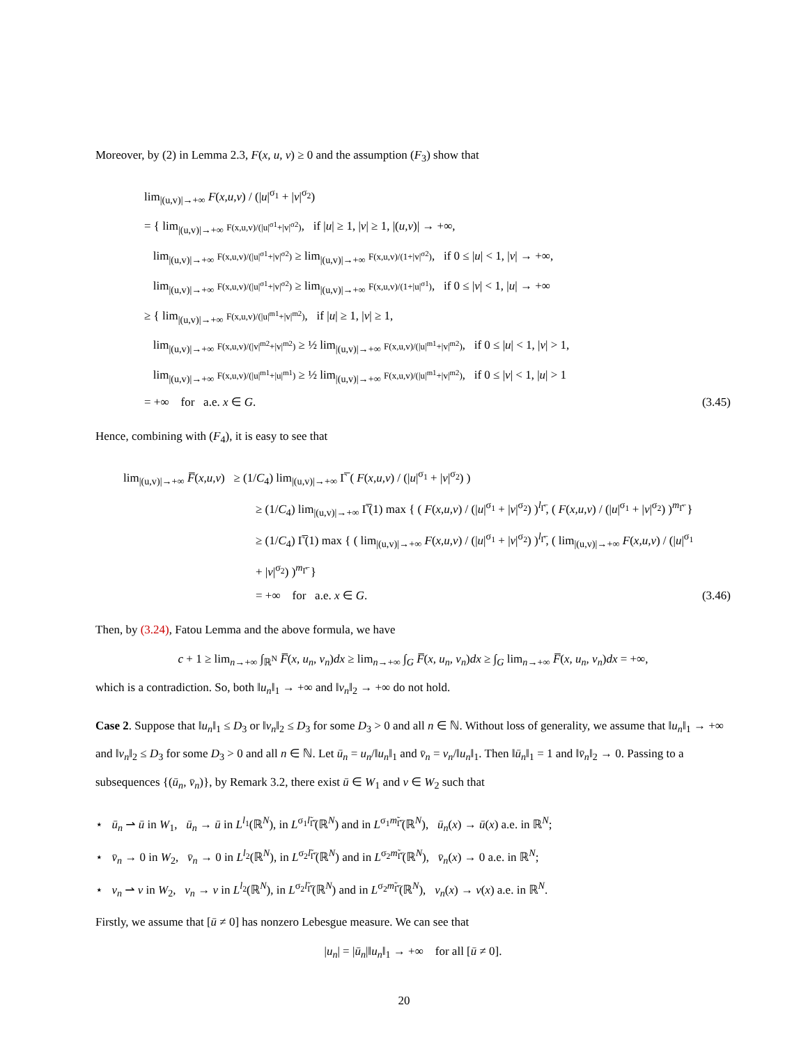Moreover, by (2) in Lemma 2.3, F(x, u, v) ≥ 0 and the assumption (F<sub>3</sub>) show that
lim<sub>|(u,v)|→+∞</sub> F(x,u,v) / (|u|<sup>σ<sub>1</sub></sup> + |v|<sup>σ<sub>2</sub></sup>)
= { lim<sub>|(u,v)|→+∞</sub> F(x,u,v)/(|u|<sup>σ1</sup>+|v|<sup>σ2</sup>), if |u| ≥ 1, |v| ≥ 1, |(u,v)| → +∞,
lim<sub>|(u,v)|→+∞</sub> F(x,u,v)/(|u|<sup>σ1</sup>+|v|<sup>σ2</sup>) ≥ lim<sub>|(u,v)|→+∞</sub> F(x,u,v)/(1+|v|<sup>σ2</sup>), if 0 ≤ |u| < 1, |v| → +∞,
lim<sub>|(u,v)|→+∞</sub> F(x,u,v)/(|u|<sup>σ1</sup>+|v|<sup>σ2</sup>) ≥ lim<sub>|(u,v)|→+∞</sub> F(x,u,v)/(1+|u|<sup>σ1</sup>), if 0 ≤ |v| < 1, |u| → +∞
≥ { lim<sub>|(u,v)|→+∞</sub> F(x,u,v)/(|u|<sup>m1</sup>+|v|<sup>m2</sup>), if |u| ≥ 1, |v| ≥ 1,
lim<sub>|(u,v)|→+∞</sub> F(x,u,v)/(|v|<sup>m2</sup>+|v|<sup>m2</sup>) ≥ ½ lim<sub>|(u,v)|→+∞</sub> F(x,u,v)/(|u|<sup>m1</sup>+|v|<sup>m2</sup>), if 0 ≤ |u| < 1, |v| > 1,
lim<sub>|(u,v)|→+∞</sub> F(x,u,v)/(|u|<sup>m1</sup>+|u|<sup>m1</sup>) ≥ ½ lim<sub>|(u,v)|→+∞</sub> F(x,u,v)/(|u|<sup>m1</sup>+|v|<sup>m2</sup>), if 0 ≤ |v| < 1, |u| > 1
= +∞ for a.e. x ∈ G.
(3.45)
Hence, combining with (F<sub>4</sub>), it is easy to see that
lim<sub>|(u,v)|→+∞</sub> F̅(x,u,v) ≥ (1/C<sub>4</sub>) lim<sub>|(u,v)|→+∞</sub> Γ̅ ( F(x,u,v) / (|u|<sup>σ<sub>1</sub></sup> + |v|<sup>σ<sub>2</sub></sup>) )
≥ (1/C<sub>4</sub>) lim<sub>|(u,v)|→+∞</sub> Γ̅(1) max { ( F(x,u,v) / (|u|<sup>σ<sub>1</sub></sup> + |v|<sup>σ<sub>2</sub></sup>) )<sup>l<sub>Γ̅</sub></sup>, ( F(x,u,v) / (|u|<sup>σ<sub>1</sub></sup> + |v|<sup>σ<sub>2</sub></sup>) )<sup>m<sub>Γ̅</sub></sup> }
≥ (1/C<sub>4</sub>) Γ̅(1) max { ( lim<sub>|(u,v)|→+∞</sub> F(x,u,v) / (|u|<sup>σ<sub>1</sub></sup> + |v|<sup>σ<sub>2</sub></sup>) )<sup>l<sub>Γ̅</sub></sup>, ( lim<sub>|(u,v)|→+∞</sub> F(x,u,v) / (|u|<sup>σ<sub>1</sub></sup> + |v|<sup>σ<sub>2</sub></sup>) )<sup>m<sub>Γ̅</sub></sup> }
= +∞ for a.e. x ∈ G.
(3.46)
Then, by (3.24), Fatou Lemma and the above formula, we have
c + 1 ≥ lim<sub>n→+∞</sub> ∫<sub>ℝ<sup>N</sup></sub> F̅(x, u<sub>n</sub>, v<sub>n</sub>)dx ≥ lim<sub>n→+∞</sub> ∫<sub>G</sub> F̅(x, u<sub>n</sub>, v<sub>n</sub>)dx ≥ ∫<sub>G</sub> lim<sub>n→+∞</sub> F̅(x, u<sub>n</sub>, v<sub>n</sub>)dx = +∞,
which is a contradiction. So, both ‖u<sub>n</sub>‖<sub>1</sub> → +∞ and ‖v<sub>n</sub>‖<sub>2</sub> → +∞ do not hold.
Case 2. Suppose that ‖u<sub>n</sub>‖<sub>1</sub> ≤ D<sub>3</sub> or ‖v<sub>n</sub>‖<sub>2</sub> ≤ D<sub>3</sub> for some D<sub>3</sub> > 0 and all n ∈ ℕ. Without loss of generality, we assume that ‖u<sub>n</sub>‖<sub>1</sub> → +∞ and ‖v<sub>n</sub>‖<sub>2</sub> ≤ D<sub>3</sub> for some D<sub>3</sub> > 0 and all n ∈ ℕ. Let ū<sub>n</sub> = u<sub>n</sub>/‖u<sub>n</sub>‖<sub>1</sub> and v̄<sub>n</sub> = v<sub>n</sub>/‖u<sub>n</sub>‖<sub>1</sub>. Then ‖ū<sub>n</sub>‖<sub>1</sub> = 1 and ‖v̄<sub>n</sub>‖<sub>2</sub> → 0. Passing to a subsequences {(ū<sub>n</sub>, v̄<sub>n</sub>)}, by Remark 3.2, there exist ū ∈ W<sub>1</sub> and v ∈ W<sub>2</sub> such that
⋆ ū<sub>n</sub> ⇀ ū in W<sub>1</sub>, ū<sub>n</sub> → ū in L<sup>l<sub>1</sub></sup>(ℝ<sup>N</sup>), in L<sup>σ<sub>1</sub>l̃<sub>Γ̅</sub></sup>(ℝ<sup>N</sup>) and in L<sup>σ<sub>1</sub>m̃<sub>Γ̅</sub></sup>(ℝ<sup>N</sup>), ū<sub>n</sub>(x) → ū(x) a.e. in ℝ<sup>N</sup>;
⋆ v̄<sub>n</sub> → 0 in W<sub>2</sub>, v̄<sub>n</sub> → 0 in L<sup>l<sub>2</sub></sup>(ℝ<sup>N</sup>), in L<sup>σ<sub>2</sub>l̃<sub>Γ̅</sub></sup>(ℝ<sup>N</sup>) and in L<sup>σ<sub>2</sub>m̃<sub>Γ̅</sub></sup>(ℝ<sup>N</sup>), v̄<sub>n</sub>(x) → 0 a.e. in ℝ<sup>N</sup>;
⋆ v<sub>n</sub> ⇀ v in W<sub>2</sub>, v<sub>n</sub> → v in L<sup>l<sub>2</sub></sup>(ℝ<sup>N</sup>), in L<sup>σ<sub>2</sub>l̃<sub>Γ̅</sub></sup>(ℝ<sup>N</sup>) and in L<sup>σ<sub>2</sub>m̃<sub>Γ̅</sub></sup>(ℝ<sup>N</sup>), v<sub>n</sub>(x) → v(x) a.e. in ℝ<sup>N</sup>.
Firstly, we assume that [ū ≠ 0] has nonzero Lebesgue measure. We can see that
|u<sub>n</sub>| = |ū<sub>n</sub>|‖u<sub>n</sub>‖<sub>1</sub> → +∞ for all [ū ≠ 0].
20